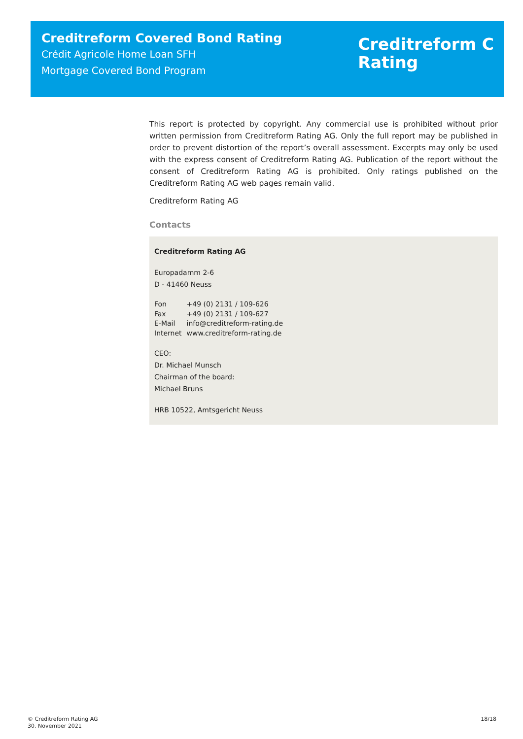Creditreform Covered Bond Rating
Crédit Agricole Home Loan SFH
Mortgage Covered Bond Program
Creditreform C
Rating
This report is protected by copyright. Any commercial use is prohibited without prior written permission from Creditreform Rating AG. Only the full report may be published in order to prevent distortion of the report’s overall assessment. Excerpts may only be used with the express consent of Creditreform Rating AG. Publication of the report without the consent of Creditreform Rating AG is prohibited. Only ratings published on the Creditreform Rating AG web pages remain valid.
Creditreform Rating AG
Contacts
Creditreform Rating AG
Europadamm 2-6
D - 41460 Neuss
| Fon | +49 (0) 2131 / 109-626 |
| Fax | +49 (0) 2131 / 109-627 |
| E-Mail | info@creditreform-rating.de |
| Internet | www.creditreform-rating.de |
CEO:
Dr. Michael Munsch
Chairman of the board:
Michael Bruns
HRB 10522, Amtsgericht Neuss
© Creditreform Rating AG
30. November 2021
18/18